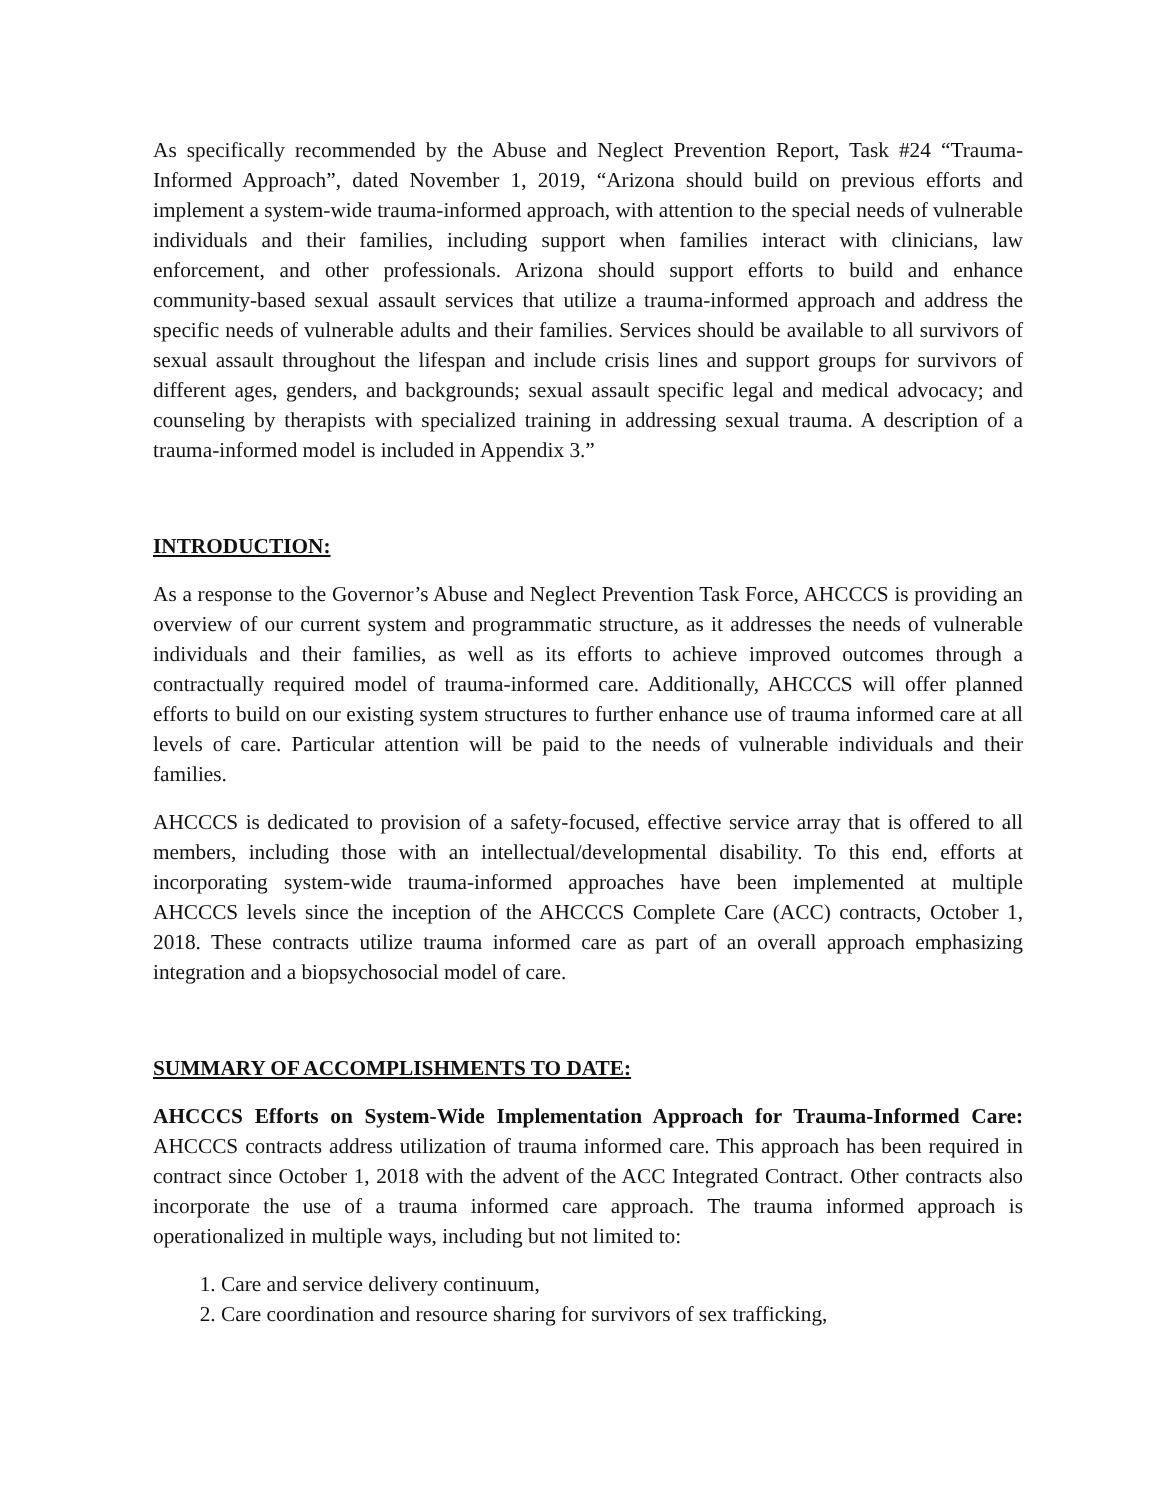As specifically recommended by the Abuse and Neglect Prevention Report, Task #24 “Trauma-Informed Approach”, dated November 1, 2019, “Arizona should build on previous efforts and implement a system-wide trauma-informed approach, with attention to the special needs of vulnerable individuals and their families, including support when families interact with clinicians, law enforcement, and other professionals. Arizona should support efforts to build and enhance community-based sexual assault services that utilize a trauma-informed approach and address the specific needs of vulnerable adults and their families. Services should be available to all survivors of sexual assault throughout the lifespan and include crisis lines and support groups for survivors of different ages, genders, and backgrounds; sexual assault specific legal and medical advocacy; and counseling by therapists with specialized training in addressing sexual trauma. A description of a trauma-informed model is included in Appendix 3.”
INTRODUCTION:
As a response to the Governor’s Abuse and Neglect Prevention Task Force, AHCCCS is providing an overview of our current system and programmatic structure, as it addresses the needs of vulnerable individuals and their families, as well as its efforts to achieve improved outcomes through a contractually required model of trauma-informed care. Additionally, AHCCCS will offer planned efforts to build on our existing system structures to further enhance use of trauma informed care at all levels of care. Particular attention will be paid to the needs of vulnerable individuals and their families.
AHCCCS is dedicated to provision of a safety-focused, effective service array that is offered to all members, including those with an intellectual/developmental disability. To this end, efforts at incorporating system-wide trauma-informed approaches have been implemented at multiple AHCCCS levels since the inception of the AHCCCS Complete Care (ACC) contracts, October 1, 2018. These contracts utilize trauma informed care as part of an overall approach emphasizing integration and a biopsychosocial model of care.
SUMMARY OF ACCOMPLISHMENTS TO DATE:
AHCCCS Efforts on System-Wide Implementation Approach for Trauma-Informed Care: AHCCCS contracts address utilization of trauma informed care. This approach has been required in contract since October 1, 2018 with the advent of the ACC Integrated Contract. Other contracts also incorporate the use of a trauma informed care approach. The trauma informed approach is operationalized in multiple ways, including but not limited to:
1. Care and service delivery continuum,
2. Care coordination and resource sharing for survivors of sex trafficking,